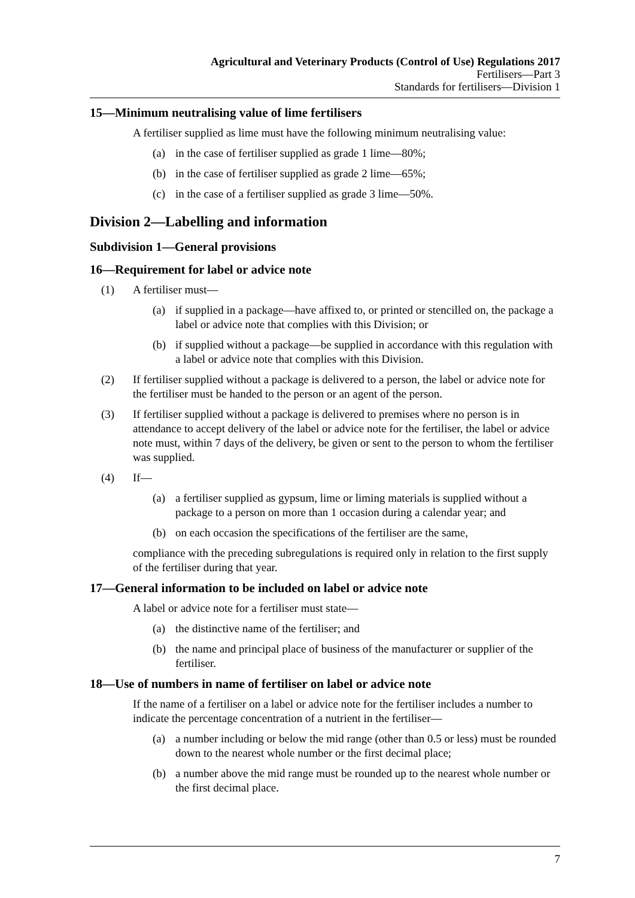Agricultural and Veterinary Products (Control of Use) Regulations 2017
Fertilisers—Part 3
Standards for fertilisers—Division 1
15—Minimum neutralising value of lime fertilisers
A fertiliser supplied as lime must have the following minimum neutralising value:
(a) in the case of fertiliser supplied as grade 1 lime—80%;
(b) in the case of fertiliser supplied as grade 2 lime—65%;
(c) in the case of a fertiliser supplied as grade 3 lime—50%.
Division 2—Labelling and information
Subdivision 1—General provisions
16—Requirement for label or advice note
(1) A fertiliser must—
(a) if supplied in a package—have affixed to, or printed or stencilled on, the package a label or advice note that complies with this Division; or
(b) if supplied without a package—be supplied in accordance with this regulation with a label or advice note that complies with this Division.
(2) If fertiliser supplied without a package is delivered to a person, the label or advice note for the fertiliser must be handed to the person or an agent of the person.
(3) If fertiliser supplied without a package is delivered to premises where no person is in attendance to accept delivery of the label or advice note for the fertiliser, the label or advice note must, within 7 days of the delivery, be given or sent to the person to whom the fertiliser was supplied.
(4) If—
(a) a fertiliser supplied as gypsum, lime or liming materials is supplied without a package to a person on more than 1 occasion during a calendar year; and
(b) on each occasion the specifications of the fertiliser are the same,
compliance with the preceding subregulations is required only in relation to the first supply of the fertiliser during that year.
17—General information to be included on label or advice note
A label or advice note for a fertiliser must state—
(a) the distinctive name of the fertiliser; and
(b) the name and principal place of business of the manufacturer or supplier of the fertiliser.
18—Use of numbers in name of fertiliser on label or advice note
If the name of a fertiliser on a label or advice note for the fertiliser includes a number to indicate the percentage concentration of a nutrient in the fertiliser—
(a) a number including or below the mid range (other than 0.5 or less) must be rounded down to the nearest whole number or the first decimal place;
(b) a number above the mid range must be rounded up to the nearest whole number or the first decimal place.
7